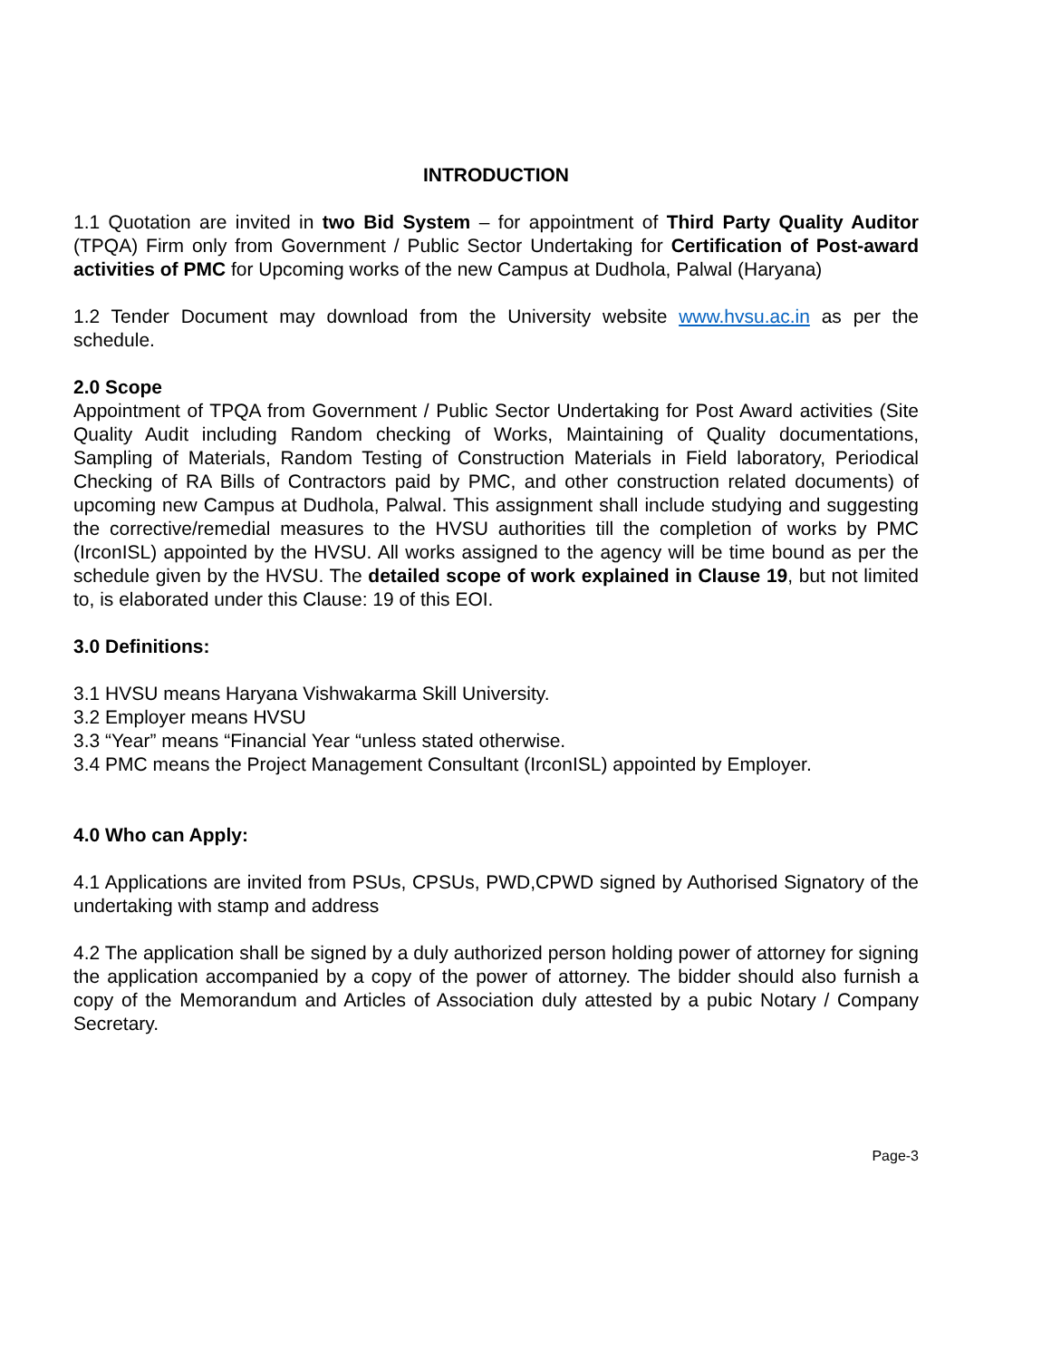INTRODUCTION
1.1 Quotation are invited in two Bid System – for appointment of Third Party Quality Auditor (TPQA) Firm only from Government / Public Sector Undertaking for Certification of Post-award activities of PMC for Upcoming works of the new Campus at Dudhola, Palwal (Haryana)
1.2 Tender Document may download from the University website www.hvsu.ac.in as per the schedule.
2.0 Scope
Appointment of TPQA from Government / Public Sector Undertaking for Post Award activities (Site Quality Audit including Random checking of Works, Maintaining of Quality documentations, Sampling of Materials, Random Testing of Construction Materials in Field laboratory, Periodical Checking of RA Bills of Contractors paid by PMC, and other construction related documents) of upcoming new Campus at Dudhola, Palwal. This assignment shall include studying and suggesting the corrective/remedial measures to the HVSU authorities till the completion of works by PMC (IrconISL) appointed by the HVSU. All works assigned to the agency will be time bound as per the schedule given by the HVSU. The detailed scope of work explained in Clause 19, but not limited to, is elaborated under this Clause: 19 of this EOI.
3.0 Definitions:
3.1 HVSU means Haryana Vishwakarma Skill University.
3.2 Employer means HVSU
3.3 “Year” means “Financial Year “unless stated otherwise.
3.4 PMC means the Project Management Consultant (IrconISL) appointed by Employer.
4.0 Who can Apply:
4.1 Applications are invited from PSUs, CPSUs, PWD,CPWD signed by Authorised Signatory of the undertaking with stamp and address
4.2 The application shall be signed by a duly authorized person holding power of attorney for signing the application accompanied by a copy of the power of attorney. The bidder should also furnish a copy of the Memorandum and Articles of Association duly attested by a pubic Notary / Company Secretary.
Page-3